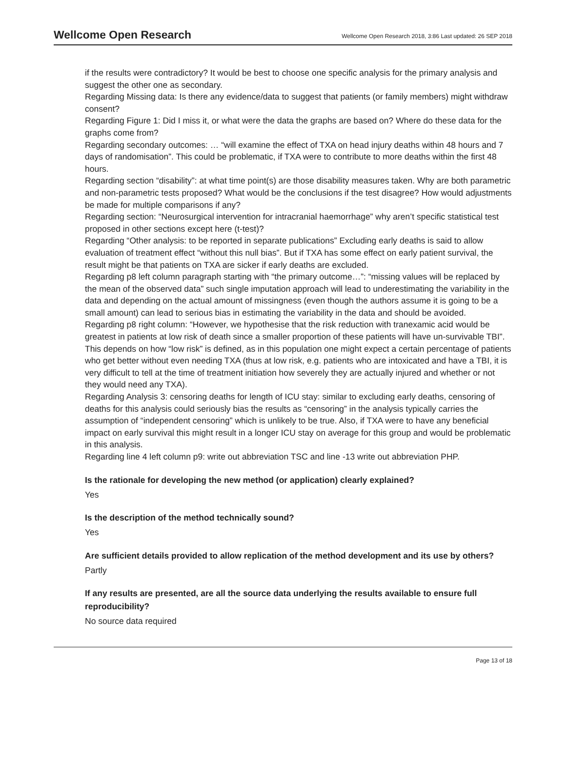Wellcome Open Research
Wellcome Open Research 2018, 3:86 Last updated: 26 SEP 2018
if the results were contradictory? It would be best to choose one specific analysis for the primary analysis and suggest the other one as secondary.
Regarding Missing data: Is there any evidence/data to suggest that patients (or family members) might withdraw consent?
Regarding Figure 1: Did I miss it, or what were the data the graphs are based on? Where do these data for the graphs come from?
Regarding secondary outcomes: … “will examine the effect of TXA on head injury deaths within 48 hours and 7 days of randomisation”. This could be problematic, if TXA were to contribute to more deaths within the first 48 hours.
Regarding section “disability”: at what time point(s) are those disability measures taken. Why are both parametric and non-parametric tests proposed? What would be the conclusions if the test disagree? How would adjustments be made for multiple comparisons if any?
Regarding section: “Neurosurgical intervention for intracranial haemorrhage” why aren’t specific statistical test proposed in other sections except here (t-test)?
Regarding “Other analysis: to be reported in separate publications” Excluding early deaths is said to allow evaluation of treatment effect “without this null bias”. But if TXA has some effect on early patient survival, the result might be that patients on TXA are sicker if early deaths are excluded.
Regarding p8 left column paragraph starting with “the primary outcome…”: “missing values will be replaced by the mean of the observed data” such single imputation approach will lead to underestimating the variability in the data and depending on the actual amount of missingness (even though the authors assume it is going to be a small amount) can lead to serious bias in estimating the variability in the data and should be avoided.
Regarding p8 right column: “However, we hypothesise that the risk reduction with tranexamic acid would be greatest in patients at low risk of death since a smaller proportion of these patients will have un-survivable TBI”. This depends on how “low risk” is defined, as in this population one might expect a certain percentage of patients who get better without even needing TXA (thus at low risk, e.g. patients who are intoxicated and have a TBI, it is very difficult to tell at the time of treatment initiation how severely they are actually injured and whether or not they would need any TXA).
Regarding Analysis 3: censoring deaths for length of ICU stay: similar to excluding early deaths, censoring of deaths for this analysis could seriously bias the results as “censoring” in the analysis typically carries the assumption of “independent censoring” which is unlikely to be true. Also, if TXA were to have any beneficial impact on early survival this might result in a longer ICU stay on average for this group and would be problematic in this analysis.
Regarding line 4 left column p9: write out abbreviation TSC and line -13 write out abbreviation PHP.
Is the rationale for developing the new method (or application) clearly explained?
Yes
Is the description of the method technically sound?
Yes
Are sufficient details provided to allow replication of the method development and its use by others?
Partly
If any results are presented, are all the source data underlying the results available to ensure full reproducibility?
No source data required
Page 13 of 18